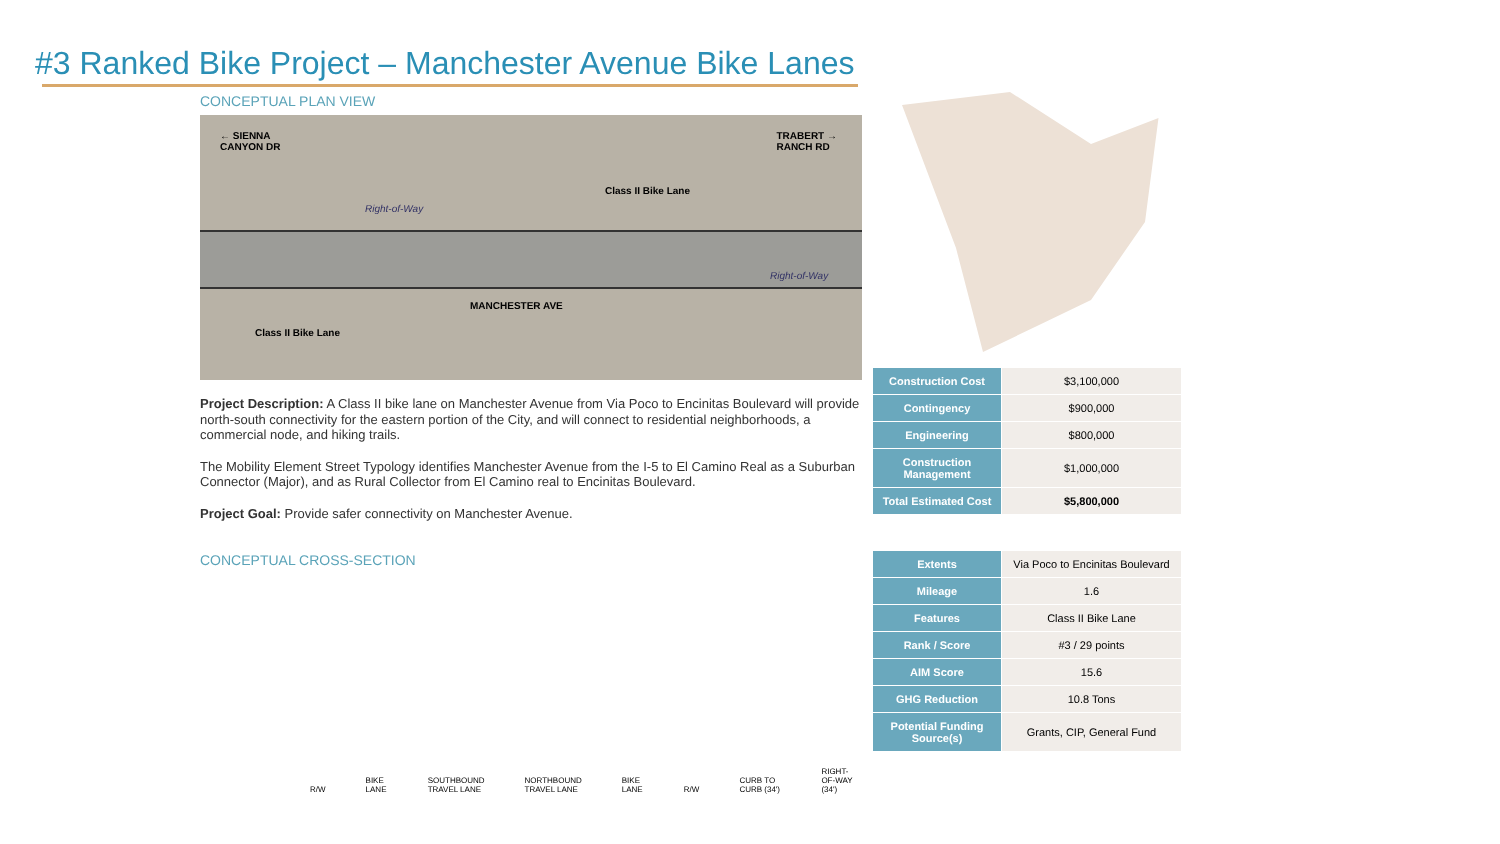#3 Ranked Bike Project – Manchester Avenue Bike Lanes
CONCEPTUAL PLAN VIEW
← SIENNA
CANYON DR
TRABERT →
RANCH RD
Class II Bike Lane
Right-of-Way
Right-of-Way
MANCHESTER AVE
Class II Bike Lane
Project Description: A Class II bike lane on Manchester Avenue from Via Poco to Encinitas Boulevard will provide north-south connectivity for the eastern portion of the City, and will connect to residential neighborhoods, a commercial node, and hiking trails.
The Mobility Element Street Typology identifies Manchester Avenue from the I-5 to El Camino Real as a Suburban Connector (Major), and as Rural Collector from El Camino real to Encinitas Boulevard.
Project Goal: Provide safer connectivity on Manchester Avenue.
CONCEPTUAL CROSS-SECTION
R/W BIKE LANE SOUTHBOUND
TRAVEL LANE NORTHBOUND
TRAVEL LANE BIKE LANE R/W CURB TO CURB (34') RIGHT-OF-WAY (34')
| Construction Cost | $3,100,000 |
| Contingency | $900,000 |
| Engineering | $800,000 |
| Construction Management | $1,000,000 |
| Total Estimated Cost | $5,800,000 |
| Extents | Via Poco to Encinitas Boulevard |
| Mileage | 1.6 |
| Features | Class II Bike Lane |
| Rank / Score | #3 / 29 points |
| AIM Score | 15.6 |
| GHG Reduction | 10.8 Tons |
| Potential Funding Source(s) | Grants, CIP, General Fund |